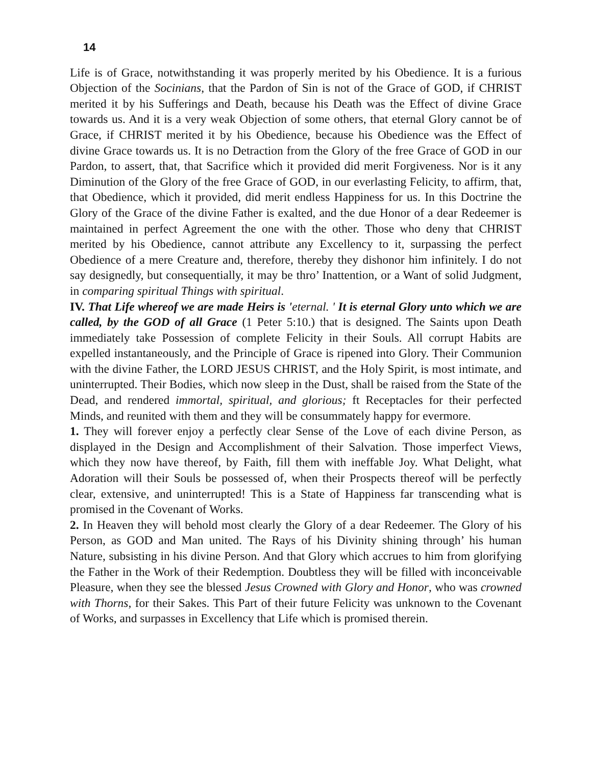14
Life is of Grace, notwithstanding it was properly merited by his Obedience. It is a furious Objection of the Socinians, that the Pardon of Sin is not of the Grace of GOD, if CHRIST merited it by his Sufferings and Death, because his Death was the Effect of divine Grace towards us. And it is a very weak Objection of some others, that eternal Glory cannot be of Grace, if CHRIST merited it by his Obedience, because his Obedience was the Effect of divine Grace towards us. It is no Detraction from the Glory of the free Grace of GOD in our Pardon, to assert, that, that Sacrifice which it provided did merit Forgiveness. Nor is it any Diminution of the Glory of the free Grace of GOD, in our everlasting Felicity, to affirm, that, that Obedience, which it provided, did merit endless Happiness for us. In this Doctrine the Glory of the Grace of the divine Father is exalted, and the due Honor of a dear Redeemer is maintained in perfect Agreement the one with the other. Those who deny that CHRIST merited by his Obedience, cannot attribute any Excellency to it, surpassing the perfect Obedience of a mere Creature and, therefore, thereby they dishonor him infinitely. I do not say designedly, but consequentially, it may be thro’ Inattention, or a Want of solid Judgment, in comparing spiritual Things with spiritual.
IV. That Life whereof we are made Heirs is 'eternal. ' It is eternal Glory unto which we are called, by the GOD of all Grace (1 Peter 5:10.) that is designed. The Saints upon Death immediately take Possession of complete Felicity in their Souls. All corrupt Habits are expelled instantaneously, and the Principle of Grace is ripened into Glory. Their Communion with the divine Father, the LORD JESUS CHRIST, and the Holy Spirit, is most intimate, and uninterrupted. Their Bodies, which now sleep in the Dust, shall be raised from the State of the Dead, and rendered immortal, spiritual, and glorious; ft Receptacles for their perfected Minds, and reunited with them and they will be consummately happy for evermore.
1. They will forever enjoy a perfectly clear Sense of the Love of each divine Person, as displayed in the Design and Accomplishment of their Salvation. Those imperfect Views, which they now have thereof, by Faith, fill them with ineffable Joy. What Delight, what Adoration will their Souls be possessed of, when their Prospects thereof will be perfectly clear, extensive, and uninterrupted! This is a State of Happiness far transcending what is promised in the Covenant of Works.
2. In Heaven they will behold most clearly the Glory of a dear Redeemer. The Glory of his Person, as GOD and Man united. The Rays of his Divinity shining through’ his human Nature, subsisting in his divine Person. And that Glory which accrues to him from glorifying the Father in the Work of their Redemption. Doubtless they will be filled with inconceivable Pleasure, when they see the blessed Jesus Crowned with Glory and Honor, who was crowned with Thorns, for their Sakes. This Part of their future Felicity was unknown to the Covenant of Works, and surpasses in Excellency that Life which is promised therein.